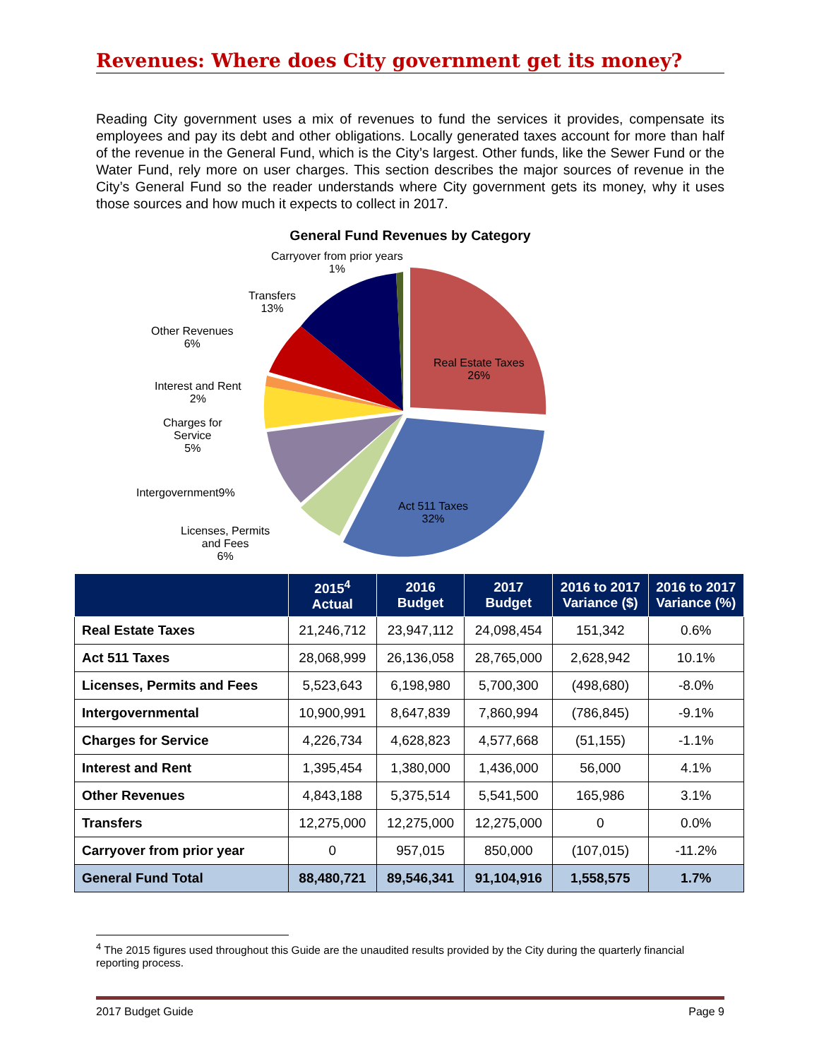Revenues: Where does City government get its money?
Reading City government uses a mix of revenues to fund the services it provides, compensate its employees and pay its debt and other obligations. Locally generated taxes account for more than half of the revenue in the General Fund, which is the City’s largest. Other funds, like the Sewer Fund or the Water Fund, rely more on user charges. This section describes the major sources of revenue in the City’s General Fund so the reader understands where City government gets its money, why it uses those sources and how much it expects to collect in 2017.
General Fund Revenues by Category
Carryover from prior years
1%
Transfers
13%
Other Revenues
6%
Interest and Rent
2%
Charges for
Service
5%
Intergovernment9%
Licenses, Permits
and Fees
6%
Real Estate Taxes
26%
Act 511 Taxes
32%
| | 2015<sup>4</sup> Actual | 2016 Budget | 2017 Budget | 2016 to 2017 Variance ($) | 2016 to 2017 Variance (%) |
| --- | --- | --- | --- | --- | --- |
| Real Estate Taxes | 21,246,712 | 23,947,112 | 24,098,454 | 151,342 | 0.6% |
| Act 511 Taxes | 28,068,999 | 26,136,058 | 28,765,000 | 2,628,942 | 10.1% |
| Licenses, Permits and Fees | 5,523,643 | 6,198,980 | 5,700,300 | (498,680) | -8.0% |
| Intergovernmental | 10,900,991 | 8,647,839 | 7,860,994 | (786,845) | -9.1% |
| Charges for Service | 4,226,734 | 4,628,823 | 4,577,668 | (51,155) | -1.1% |
| Interest and Rent | 1,395,454 | 1,380,000 | 1,436,000 | 56,000 | 4.1% |
| Other Revenues | 4,843,188 | 5,375,514 | 5,541,500 | 165,986 | 3.1% |
| Transfers | 12,275,000 | 12,275,000 | 12,275,000 | 0 | 0.0% |
| Carryover from prior year | 0 | 957,015 | 850,000 | (107,015) | -11.2% |
| General Fund Total | 88,480,721 | 89,546,341 | 91,104,916 | 1,558,575 | 1.7% |
<sup>4</sup> The 2015 figures used throughout this Guide are the unaudited results provided by the City during the quarterly financial reporting process.
2017 Budget Guide Page 9